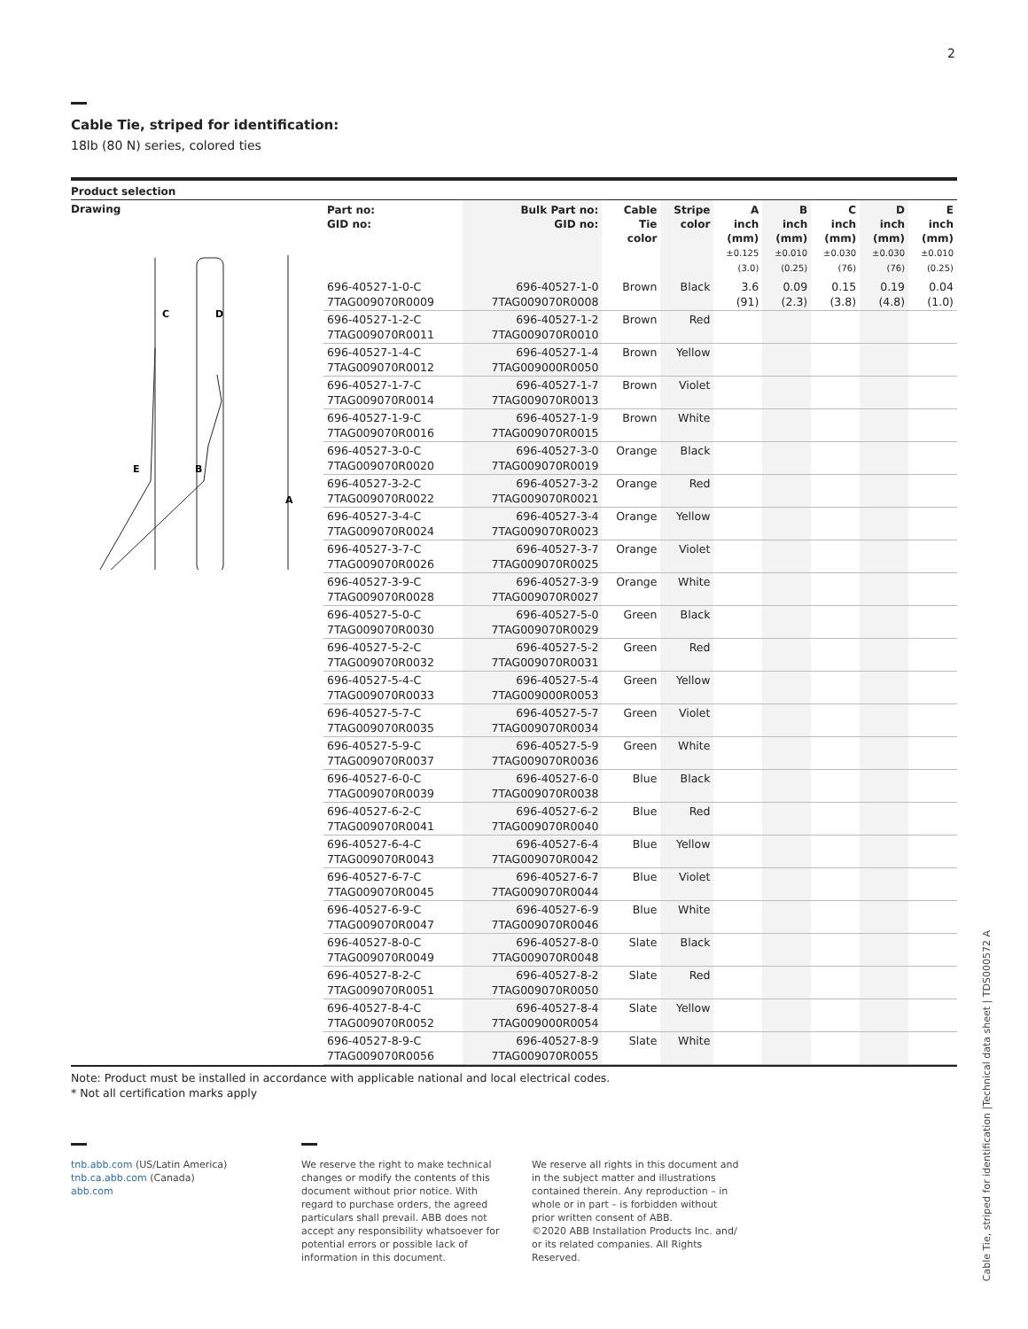2
Cable Tie, striped for identification:
18lb (80 N) series, colored ties
Product selection
Drawing
C
D
E
B
A
| Part no: GID no: | Bulk Part no: GID no: | Cable Tie color | Stripe color | A inch (mm) ±0.125 (3.0) | B inch (mm) ±0.010 (0.25) | C inch (mm) ±0.030 (76) | D inch (mm) ±0.030 (76) | E inch (mm) ±0.010 (0.25) |
| --- | --- | --- | --- | --- | --- | --- | --- | --- |
| 696-40527-1-0-C 7TAG009070R0009 | 696-40527-1-0 7TAG009070R0008 | Brown | Black | 3.6 (91) | 0.09 (2.3) | 0.15 (3.8) | 0.19 (4.8) | 0.04 (1.0) |
| 696-40527-1-2-C 7TAG009070R0011 | 696-40527-1-2 7TAG009070R0010 | Brown | Red | | | | | |
| 696-40527-1-4-C 7TAG009070R0012 | 696-40527-1-4 7TAG009000R0050 | Brown | Yellow | | | | | |
| 696-40527-1-7-C 7TAG009070R0014 | 696-40527-1-7 7TAG009070R0013 | Brown | Violet | | | | | |
| 696-40527-1-9-C 7TAG009070R0016 | 696-40527-1-9 7TAG009070R0015 | Brown | White | | | | | |
| 696-40527-3-0-C 7TAG009070R0020 | 696-40527-3-0 7TAG009070R0019 | Orange | Black | | | | | |
| 696-40527-3-2-C 7TAG009070R0022 | 696-40527-3-2 7TAG009070R0021 | Orange | Red | | | | | |
| 696-40527-3-4-C 7TAG009070R0024 | 696-40527-3-4 7TAG009070R0023 | Orange | Yellow | | | | | |
| 696-40527-3-7-C 7TAG009070R0026 | 696-40527-3-7 7TAG009070R0025 | Orange | Violet | | | | | |
| 696-40527-3-9-C 7TAG009070R0028 | 696-40527-3-9 7TAG009070R0027 | Orange | White | | | | | |
| 696-40527-5-0-C 7TAG009070R0030 | 696-40527-5-0 7TAG009070R0029 | Green | Black | | | | | |
| 696-40527-5-2-C 7TAG009070R0032 | 696-40527-5-2 7TAG009070R0031 | Green | Red | | | | | |
| 696-40527-5-4-C 7TAG009070R0033 | 696-40527-5-4 7TAG009000R0053 | Green | Yellow | | | | | |
| 696-40527-5-7-C 7TAG009070R0035 | 696-40527-5-7 7TAG009070R0034 | Green | Violet | | | | | |
| 696-40527-5-9-C 7TAG009070R0037 | 696-40527-5-9 7TAG009070R0036 | Green | White | | | | | |
| 696-40527-6-0-C 7TAG009070R0039 | 696-40527-6-0 7TAG009070R0038 | Blue | Black | | | | | |
| 696-40527-6-2-C 7TAG009070R0041 | 696-40527-6-2 7TAG009070R0040 | Blue | Red | | | | | |
| 696-40527-6-4-C 7TAG009070R0043 | 696-40527-6-4 7TAG009070R0042 | Blue | Yellow | | | | | |
| 696-40527-6-7-C 7TAG009070R0045 | 696-40527-6-7 7TAG009070R0044 | Blue | Violet | | | | | |
| 696-40527-6-9-C 7TAG009070R0047 | 696-40527-6-9 7TAG009070R0046 | Blue | White | | | | | |
| 696-40527-8-0-C 7TAG009070R0049 | 696-40527-8-0 7TAG009070R0048 | Slate | Black | | | | | |
| 696-40527-8-2-C 7TAG009070R0051 | 696-40527-8-2 7TAG009070R0050 | Slate | Red | | | | | |
| 696-40527-8-4-C 7TAG009070R0052 | 696-40527-8-4 7TAG009000R0054 | Slate | Yellow | | | | | |
| 696-40527-8-9-C 7TAG009070R0056 | 696-40527-8-9 7TAG009070R0055 | Slate | White | | | | | |
Note: Product must be installed in accordance with applicable national and local electrical codes.
* Not all certification marks apply
tnb.abb.com (US/Latin America)
tnb.ca.abb.com (Canada)
abb.com
We reserve the right to make technical changes or modify the contents of this document without prior notice. With regard to purchase orders, the agreed particulars shall prevail. ABB does not accept any responsibility whatsoever for potential errors or possible lack of information in this document.
We reserve all rights in this document and in the subject matter and illustrations contained therein. Any reproduction – in whole or in part – is forbidden without prior written consent of ABB.
©2020 ABB Installation Products Inc. and/ or its related companies. All Rights Reserved.
Cable Tie, striped for identification |Technical data sheet | TDS000572 A